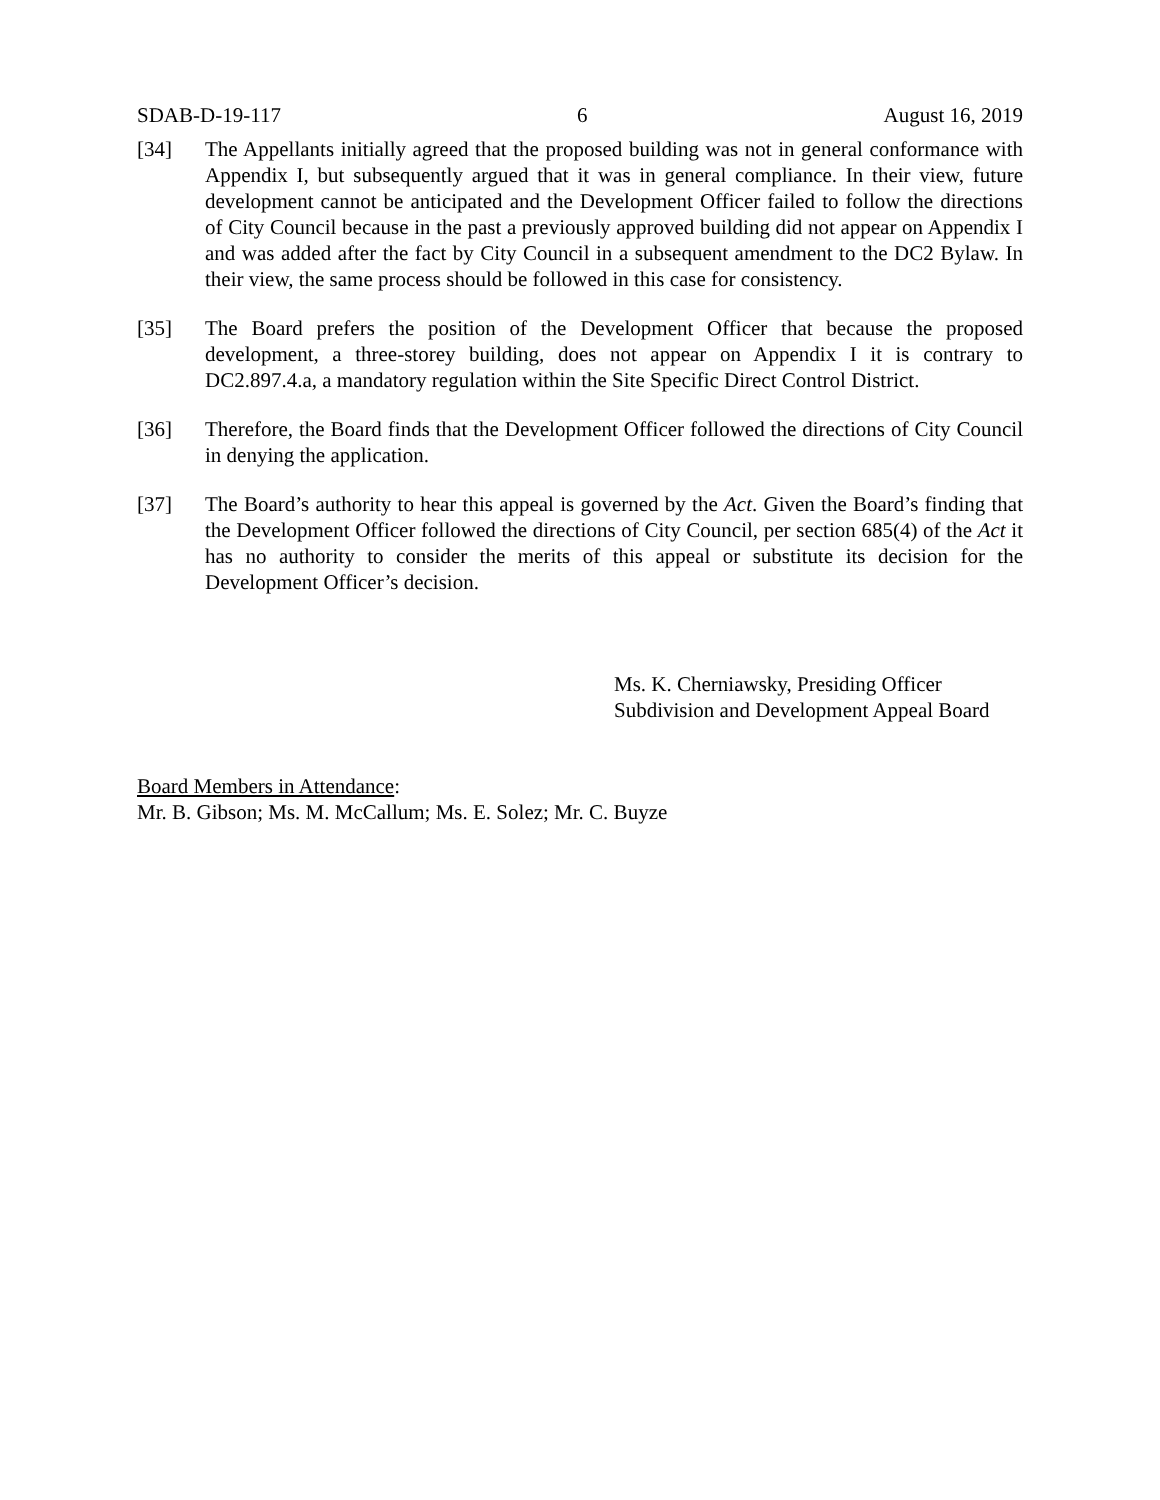SDAB-D-19-117 6 August 16, 2019
[34] The Appellants initially agreed that the proposed building was not in general conformance with Appendix I, but subsequently argued that it was in general compliance. In their view, future development cannot be anticipated and the Development Officer failed to follow the directions of City Council because in the past a previously approved building did not appear on Appendix I and was added after the fact by City Council in a subsequent amendment to the DC2 Bylaw. In their view, the same process should be followed in this case for consistency.
[35] The Board prefers the position of the Development Officer that because the proposed development, a three-storey building, does not appear on Appendix I it is contrary to DC2.897.4.a, a mandatory regulation within the Site Specific Direct Control District.
[36] Therefore, the Board finds that the Development Officer followed the directions of City Council in denying the application.
[37] The Board’s authority to hear this appeal is governed by the Act. Given the Board’s finding that the Development Officer followed the directions of City Council, per section 685(4) of the Act it has no authority to consider the merits of this appeal or substitute its decision for the Development Officer’s decision.
Ms. K. Cherniawsky, Presiding Officer
Subdivision and Development Appeal Board
Board Members in Attendance:
Mr. B. Gibson; Ms. M. McCallum; Ms. E. Solez; Mr. C. Buyze